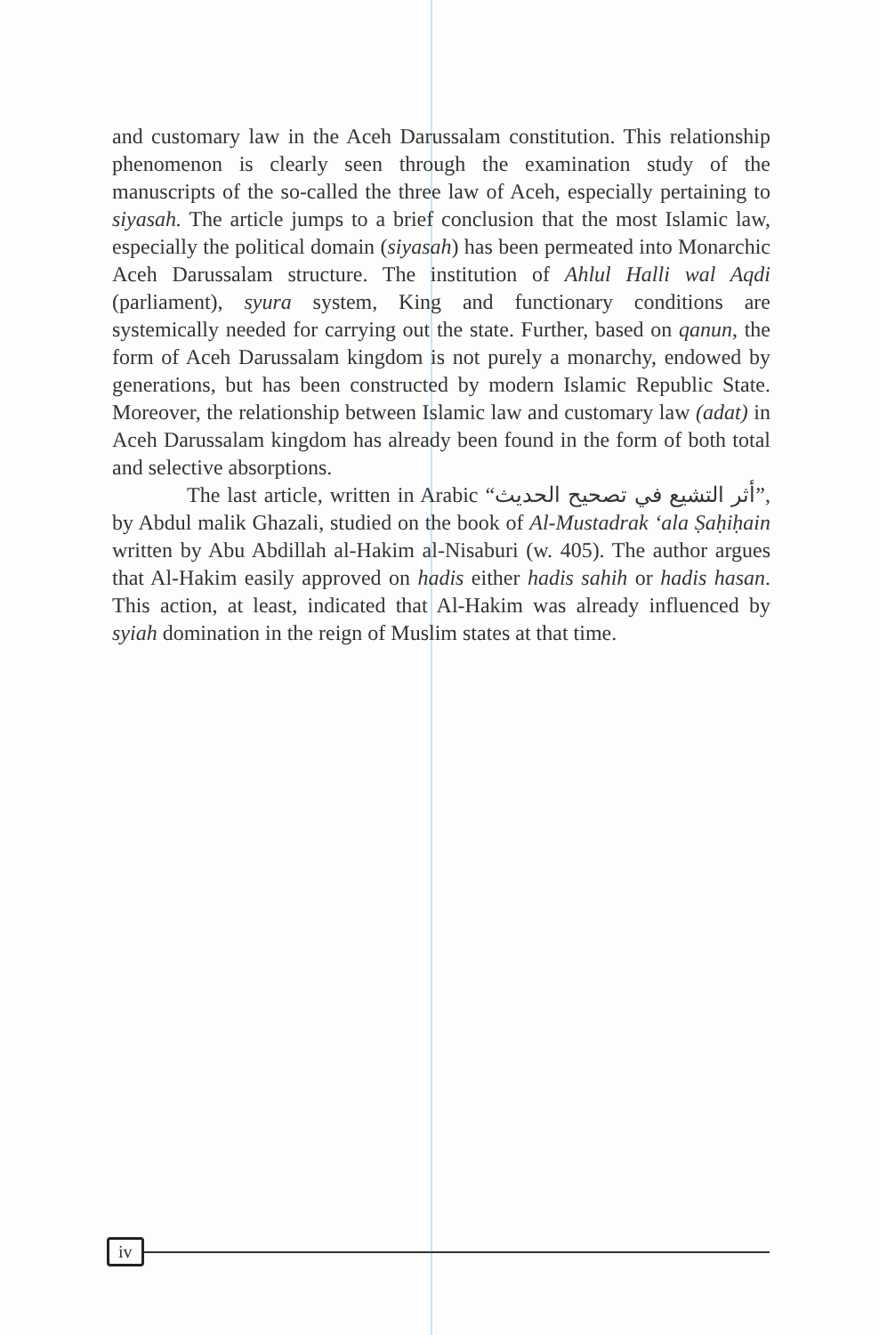and customary law in the Aceh Darussalam constitution. This relationship phenomenon is clearly seen through the examination study of the manuscripts of the so-called the three law of Aceh, especially pertaining to siyasah. The article jumps to a brief conclusion that the most Islamic law, especially the political domain (siyasah) has been permeated into Monarchic Aceh Darussalam structure. The institution of Ahlul Halli wal Aqdi (parliament), syura system, King and functionary conditions are systemically needed for carrying out the state. Further, based on qanun, the form of Aceh Darussalam kingdom is not purely a monarchy, endowed by generations, but has been constructed by modern Islamic Republic State. Moreover, the relationship between Islamic law and customary law (adat) in Aceh Darussalam kingdom has already been found in the form of both total and selective absorptions.
The last article, written in Arabic “أثر التشيع في تصحيح الحديث”, by Abdul malik Ghazali, studied on the book of Al-Mustadrak ‘ala Ṣaḥiḥain written by Abu Abdillah al-Hakim al-Nisaburi (w. 405). The author argues that Al-Hakim easily approved on hadis either hadis sahih or hadis hasan. This action, at least, indicated that Al-Hakim was already influenced by syiah domination in the reign of Muslim states at that time.
iv